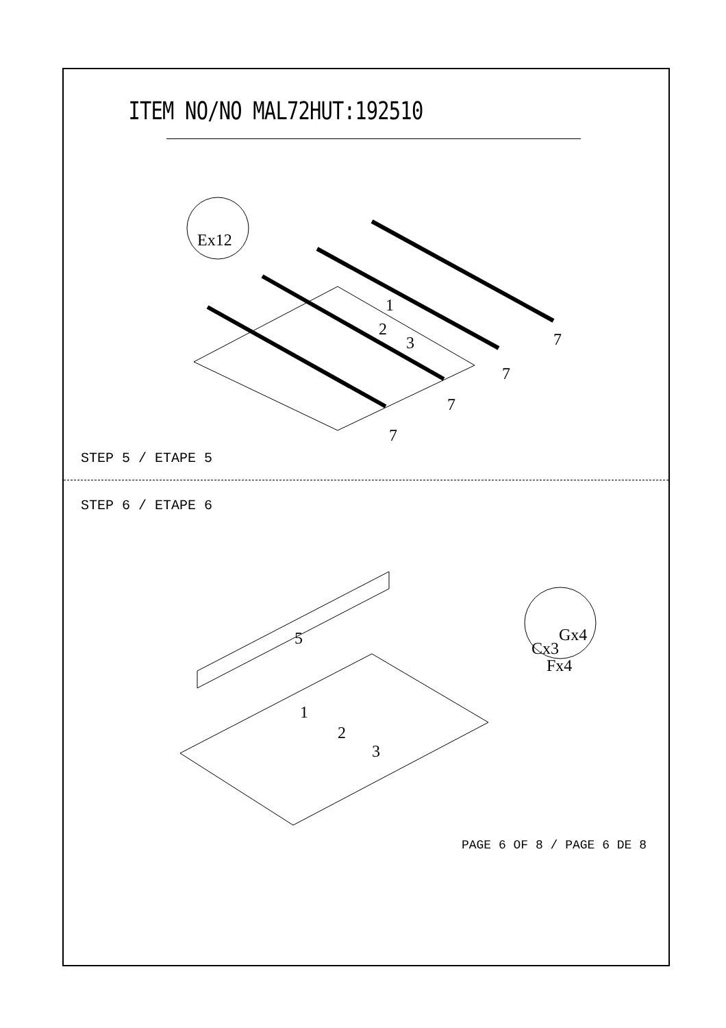ITEM NO/NO MAL72HUT:192510
Ex12
1
2
3
7
7
7
7
STEP 5 / ETAPE 5
STEP 6 / ETAPE 6
5
1
2
3
Cx3
Gx4
Fx4
PAGE 6 OF 8 / PAGE 6 DE 8